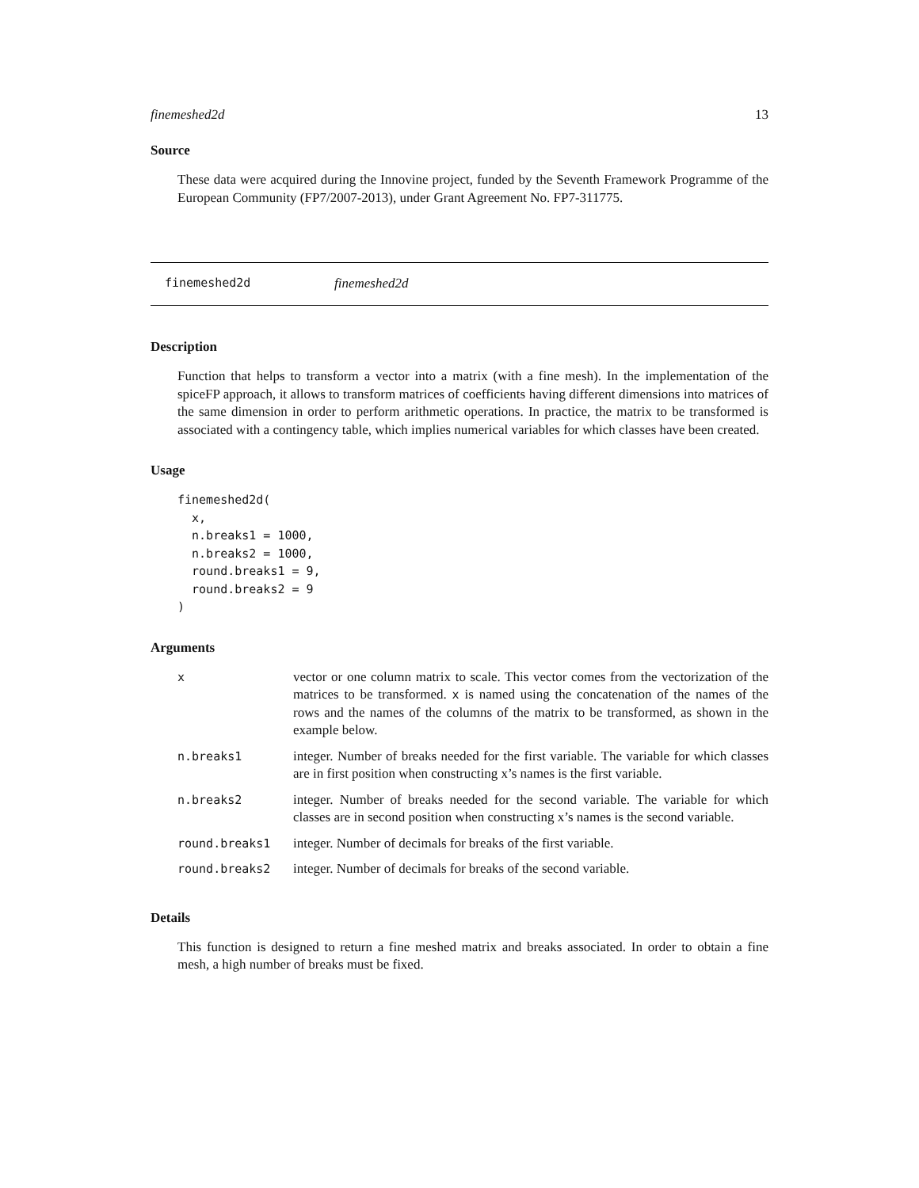finemeshed2d 13
Source
These data were acquired during the Innovine project, funded by the Seventh Framework Programme of the European Community (FP7/2007-2013), under Grant Agreement No. FP7-311775.
finemeshed2d finemeshed2d
Description
Function that helps to transform a vector into a matrix (with a fine mesh). In the implementation of the spiceFP approach, it allows to transform matrices of coefficients having different dimensions into matrices of the same dimension in order to perform arithmetic operations. In practice, the matrix to be transformed is associated with a contingency table, which implies numerical variables for which classes have been created.
Usage
finemeshed2d(
  x,
  n.breaks1 = 1000,
  n.breaks2 = 1000,
  round.breaks1 = 9,
  round.breaks2 = 9
)
Arguments
| x | vector or one column matrix to scale. This vector comes from the vectorization of the matrices to be transformed. x is named using the concatenation of the names of the rows and the names of the columns of the matrix to be transformed, as shown in the example below. |
| n.breaks1 | integer. Number of breaks needed for the first variable. The variable for which classes are in first position when constructing x’s names is the first variable. |
| n.breaks2 | integer. Number of breaks needed for the second variable. The variable for which classes are in second position when constructing x’s names is the second variable. |
| round.breaks1 | integer. Number of decimals for breaks of the first variable. |
| round.breaks2 | integer. Number of decimals for breaks of the second variable. |
Details
This function is designed to return a fine meshed matrix and breaks associated. In order to obtain a fine mesh, a high number of breaks must be fixed.